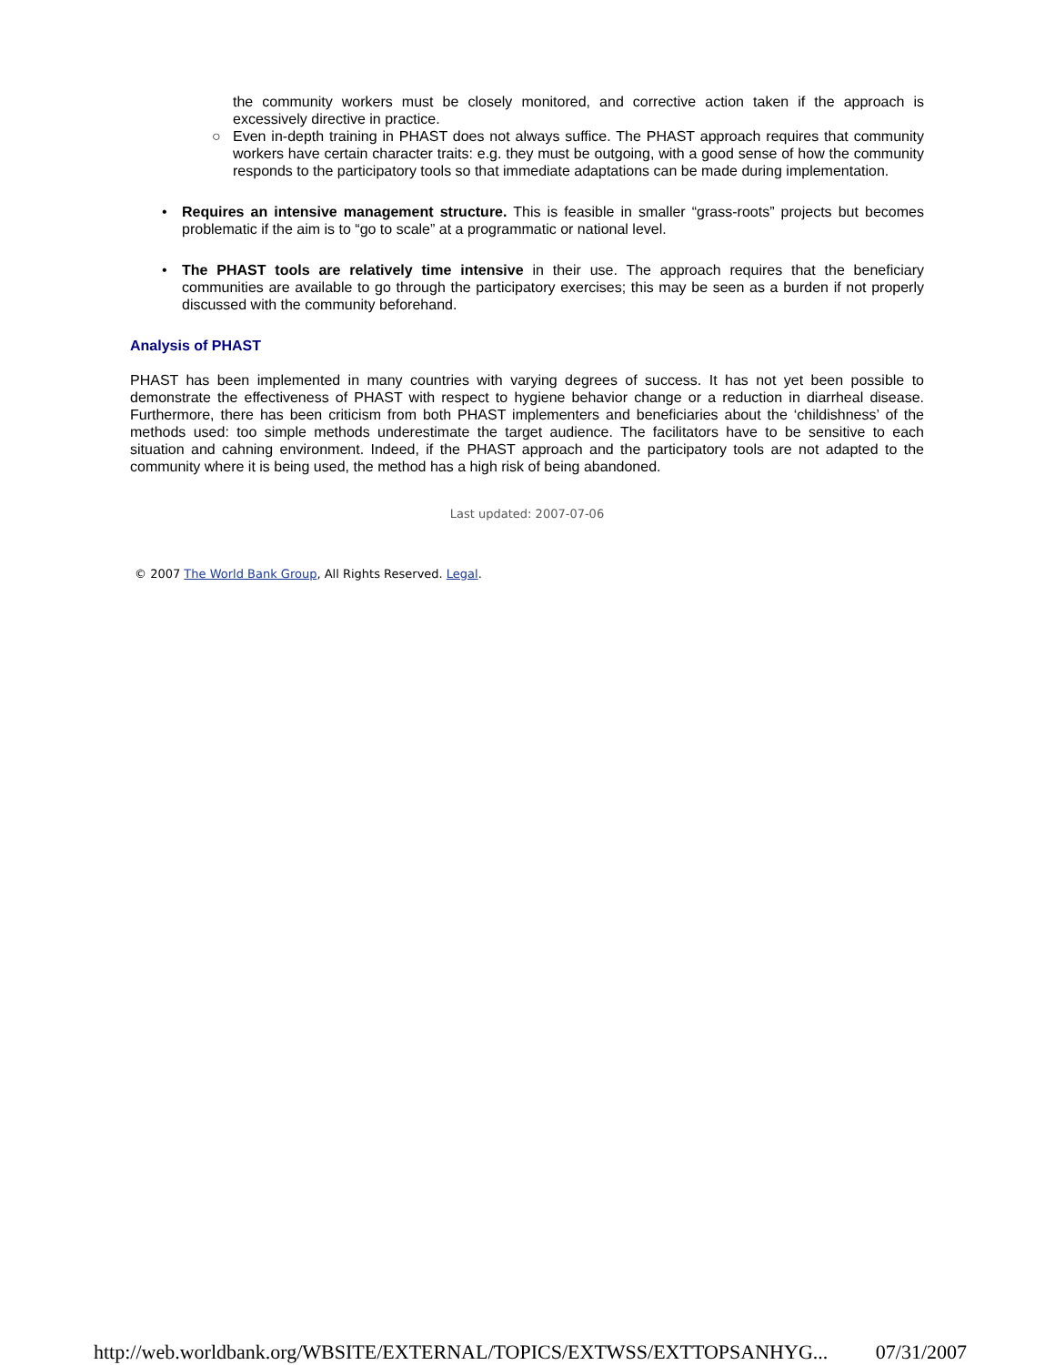the community workers must be closely monitored, and corrective action taken if the approach is excessively directive in practice.
○ Even in-depth training in PHAST does not always suffice. The PHAST approach requires that community workers have certain character traits: e.g. they must be outgoing, with a good sense of how the community responds to the participatory tools so that immediate adaptations can be made during implementation.
• Requires an intensive management structure. This is feasible in smaller “grass-roots” projects but becomes problematic if the aim is to “go to scale” at a programmatic or national level.
• The PHAST tools are relatively time intensive in their use. The approach requires that the beneficiary communities are available to go through the participatory exercises; this may be seen as a burden if not properly discussed with the community beforehand.
Analysis of PHAST
PHAST has been implemented in many countries with varying degrees of success. It has not yet been possible to demonstrate the effectiveness of PHAST with respect to hygiene behavior change or a reduction in diarrheal disease. Furthermore, there has been criticism from both PHAST implementers and beneficiaries about the ‘childishness’ of the methods used: too simple methods underestimate the target audience. The facilitators have to be sensitive to each situation and cahning environment. Indeed, if the PHAST approach and the participatory tools are not adapted to the community where it is being used, the method has a high risk of being abandoned.
Last updated: 2007-07-06
© 2007 The World Bank Group, All Rights Reserved. Legal.
http://web.worldbank.org/WBSITE/EXTERNAL/TOPICS/EXTWSS/EXTTOPSANHYG... 07/31/2007